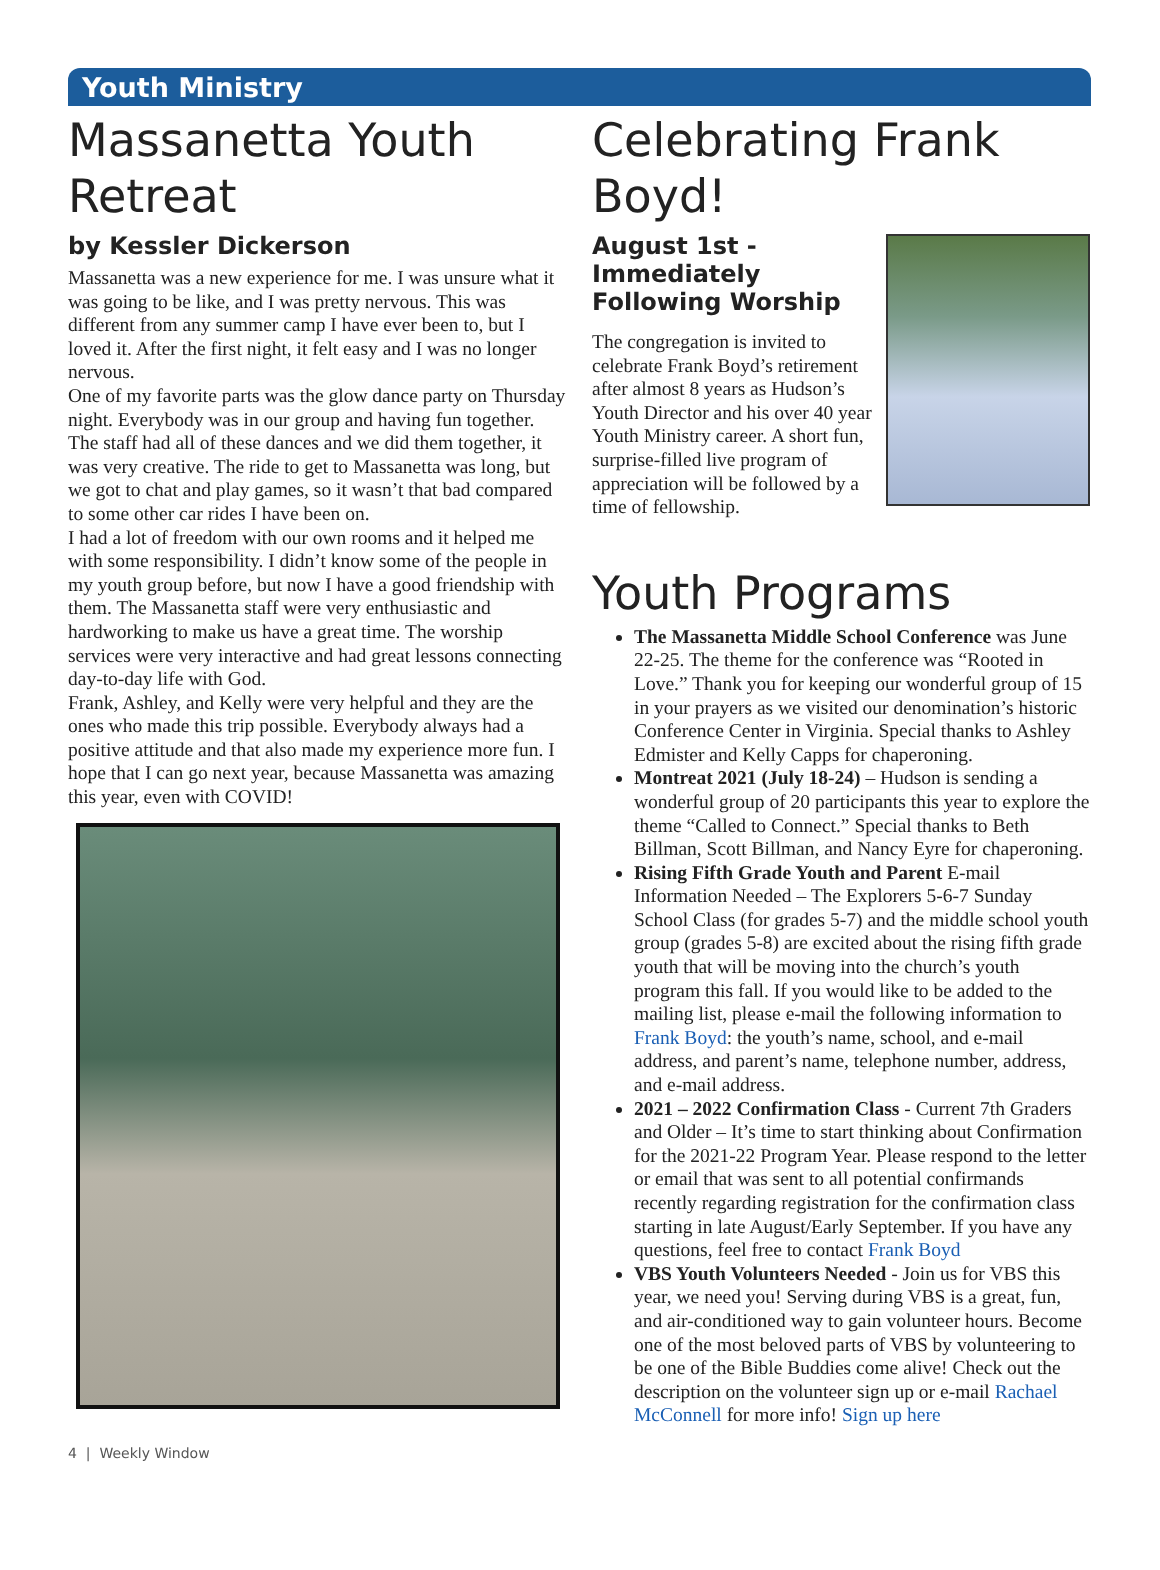Youth Ministry
Massanetta Youth Retreat
by Kessler Dickerson
Massanetta was a new experience for me. I was unsure what it was going to be like, and I was pretty nervous. This was different from any summer camp I have ever been to, but I loved it. After the first night, it felt easy and I was no longer nervous.
One of my favorite parts was the glow dance party on Thursday night. Everybody was in our group and having fun together. The staff had all of these dances and we did them together, it was very creative. The ride to get to Massanetta was long, but we got to chat and play games, so it wasn’t that bad compared to some other car rides I have been on.
I had a lot of freedom with our own rooms and it helped me with some responsibility. I didn’t know some of the people in my youth group before, but now I have a good friendship with them. The Massanetta staff were very enthusiastic and hardworking to make us have a great time. The worship services were very interactive and had great lessons connecting day-to-day life with God.
Frank, Ashley, and Kelly were very helpful and they are the ones who made this trip possible. Everybody always had a positive attitude and that also made my experience more fun. I hope that I can go next year, because Massanetta was amazing this year, even with COVID!
Celebrating Frank Boyd!
August 1st - Immediately Following Worship
The congregation is invited to celebrate Frank Boyd’s retirement after almost 8 years as Hudson’s Youth Director and his over 40 year Youth Ministry career. A short fun, surprise-filled live program of appreciation will be followed by a time of fellowship.
Youth Programs
The Massanetta Middle School Conference was June 22-25. The theme for the conference was “Rooted in Love.” Thank you for keeping our wonderful group of 15 in your prayers as we visited our denomination’s historic Conference Center in Virginia. Special thanks to Ashley Edmister and Kelly Capps for chaperoning.
Montreat 2021 (July 18-24) – Hudson is sending a wonderful group of 20 participants this year to explore the theme “Called to Connect.” Special thanks to Beth Billman, Scott Billman, and Nancy Eyre for chaperoning.
Rising Fifth Grade Youth and Parent E-mail Information Needed – The Explorers 5-6-7 Sunday School Class (for grades 5-7) and the middle school youth group (grades 5-8) are excited about the rising fifth grade youth that will be moving into the church’s youth program this fall. If you would like to be added to the mailing list, please e-mail the following information to Frank Boyd: the youth’s name, school, and e-mail address, and parent’s name, telephone number, address, and e-mail address.
2021 – 2022 Confirmation Class - Current 7th Graders and Older – It’s time to start thinking about Confirmation for the 2021-22 Program Year. Please respond to the letter or email that was sent to all potential confirmands recently regarding registration for the confirmation class starting in late August/Early September. If you have any questions, feel free to contact Frank Boyd
VBS Youth Volunteers Needed - Join us for VBS this year, we need you! Serving during VBS is a great, fun, and air-conditioned way to gain volunteer hours. Become one of the most beloved parts of VBS by volunteering to be one of the Bible Buddies come alive! Check out the description on the volunteer sign up or e-mail Rachael McConnell for more info! Sign up here
4 | Weekly Window